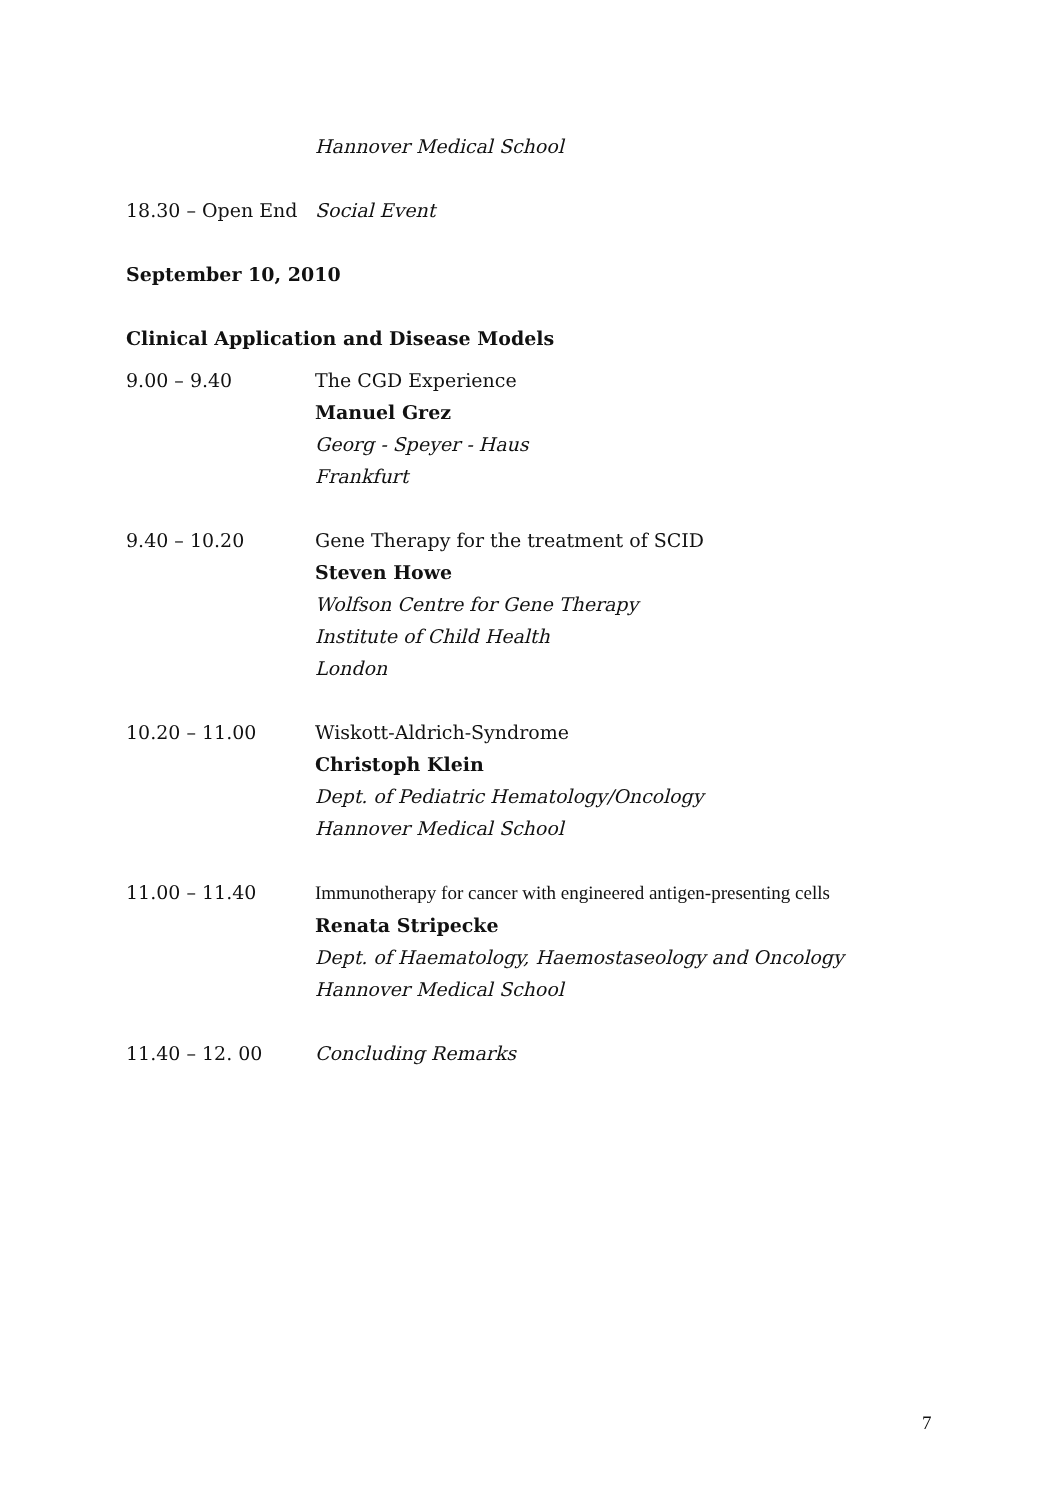Hannover Medical School
18.30 – Open End Social Event
September 10, 2010
Clinical Application and Disease Models
9.00 – 9.40 The CGD Experience
Manuel Grez
Georg - Speyer - Haus
Frankfurt
9.40 – 10.20 Gene Therapy for the treatment of SCID
Steven Howe
Wolfson Centre for Gene Therapy
Institute of Child Health
London
10.20 – 11.00 Wiskott-Aldrich-Syndrome
Christoph Klein
Dept. of Pediatric Hematology/Oncology
Hannover Medical School
11.00 – 11.40 Immunotherapy for cancer with engineered antigen-presenting cells
Renata Stripecke
Dept. of Haematology, Haemostaseology and Oncology
Hannover Medical School
11.40 – 12. 00 Concluding Remarks
7